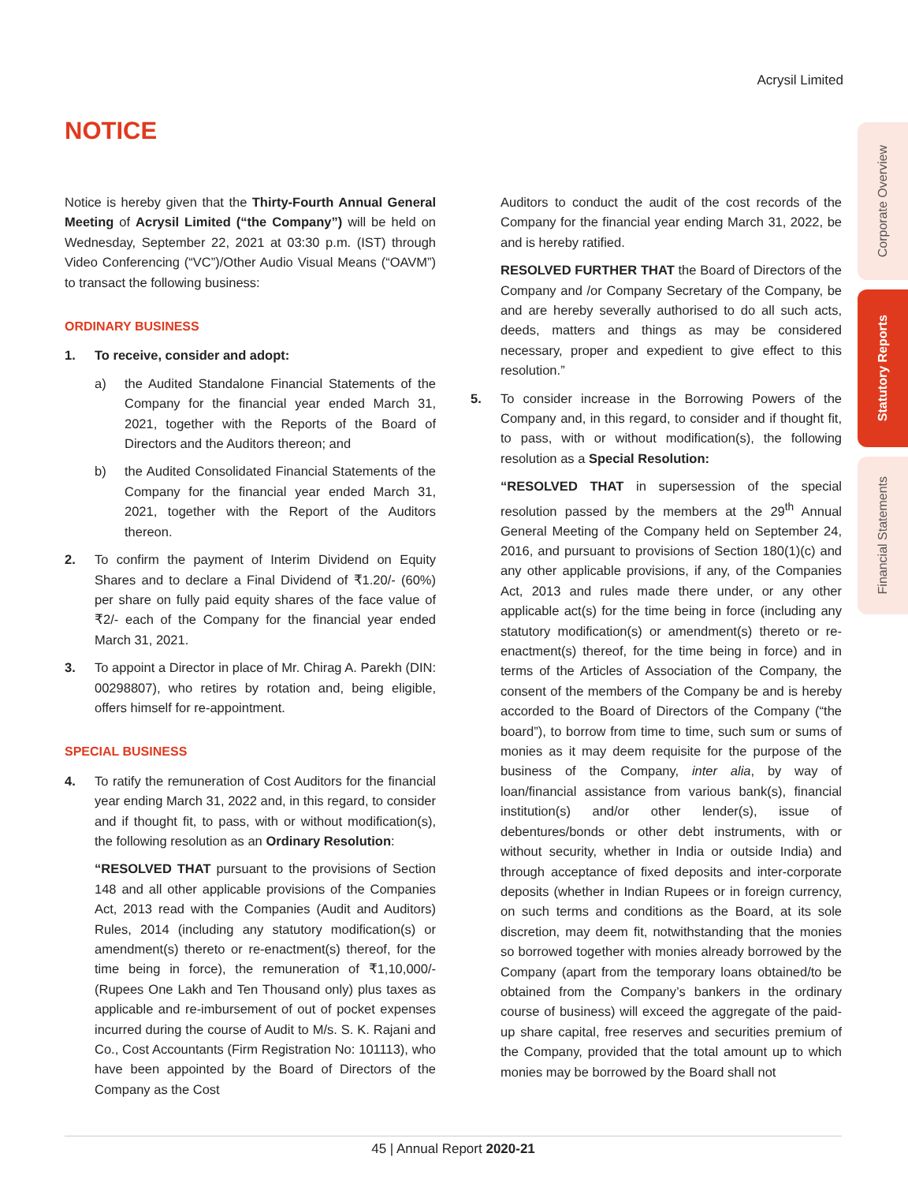Acrysil Limited
NOTICE
Notice is hereby given that the Thirty-Fourth Annual General Meeting of Acrysil Limited (“the Company”) will be held on Wednesday, September 22, 2021 at 03:30 p.m. (IST) through Video Conferencing (“VC”)/Other Audio Visual Means (“OAVM”) to transact the following business:
ORDINARY BUSINESS
1. To receive, consider and adopt:
a) the Audited Standalone Financial Statements of the Company for the financial year ended March 31, 2021, together with the Reports of the Board of Directors and the Auditors thereon; and
b) the Audited Consolidated Financial Statements of the Company for the financial year ended March 31, 2021, together with the Report of the Auditors thereon.
2. To confirm the payment of Interim Dividend on Equity Shares and to declare a Final Dividend of ₹1.20/- (60%) per share on fully paid equity shares of the face value of ₹2/- each of the Company for the financial year ended March 31, 2021.
3. To appoint a Director in place of Mr. Chirag A. Parekh (DIN: 00298807), who retires by rotation and, being eligible, offers himself for re-appointment.
SPECIAL BUSINESS
4. To ratify the remuneration of Cost Auditors for the financial year ending March 31, 2022 and, in this regard, to consider and if thought fit, to pass, with or without modification(s), the following resolution as an Ordinary Resolution:
“RESOLVED THAT pursuant to the provisions of Section 148 and all other applicable provisions of the Companies Act, 2013 read with the Companies (Audit and Auditors) Rules, 2014 (including any statutory modification(s) or amendment(s) thereto or re-enactment(s) thereof, for the time being in force), the remuneration of ₹1,10,000/- (Rupees One Lakh and Ten Thousand only) plus taxes as applicable and re-imbursement of out of pocket expenses incurred during the course of Audit to M/s. S. K. Rajani and Co., Cost Accountants (Firm Registration No: 101113), who have been appointed by the Board of Directors of the Company as the Cost
Auditors to conduct the audit of the cost records of the Company for the financial year ending March 31, 2022, be and is hereby ratified.
RESOLVED FURTHER THAT the Board of Directors of the Company and /or Company Secretary of the Company, be and are hereby severally authorised to do all such acts, deeds, matters and things as may be considered necessary, proper and expedient to give effect to this resolution.”
5. To consider increase in the Borrowing Powers of the Company and, in this regard, to consider and if thought fit, to pass, with or without modification(s), the following resolution as a Special Resolution:
“RESOLVED THAT in supersession of the special resolution passed by the members at the 29<sup>th</sup> Annual General Meeting of the Company held on September 24, 2016, and pursuant to provisions of Section 180(1)(c) and any other applicable provisions, if any, of the Companies Act, 2013 and rules made there under, or any other applicable act(s) for the time being in force (including any statutory modification(s) or amendment(s) thereto or re-enactment(s) thereof, for the time being in force) and in terms of the Articles of Association of the Company, the consent of the members of the Company be and is hereby accorded to the Board of Directors of the Company (“the board”), to borrow from time to time, such sum or sums of monies as it may deem requisite for the purpose of the business of the Company, inter alia, by way of loan/financial assistance from various bank(s), financial institution(s) and/or other lender(s), issue of debentures/bonds or other debt instruments, with or without security, whether in India or outside India) and through acceptance of fixed deposits and inter-corporate deposits (whether in Indian Rupees or in foreign currency, on such terms and conditions as the Board, at its sole discretion, may deem fit, notwithstanding that the monies so borrowed together with monies already borrowed by the Company (apart from the temporary loans obtained/to be obtained from the Company’s bankers in the ordinary course of business) will exceed the aggregate of the paid-up share capital, free reserves and securities premium of the Company, provided that the total amount up to which monies may be borrowed by the Board shall not
Corporate Overview
Statutory Reports
Financial Statements
45 | Annual Report 2020-21